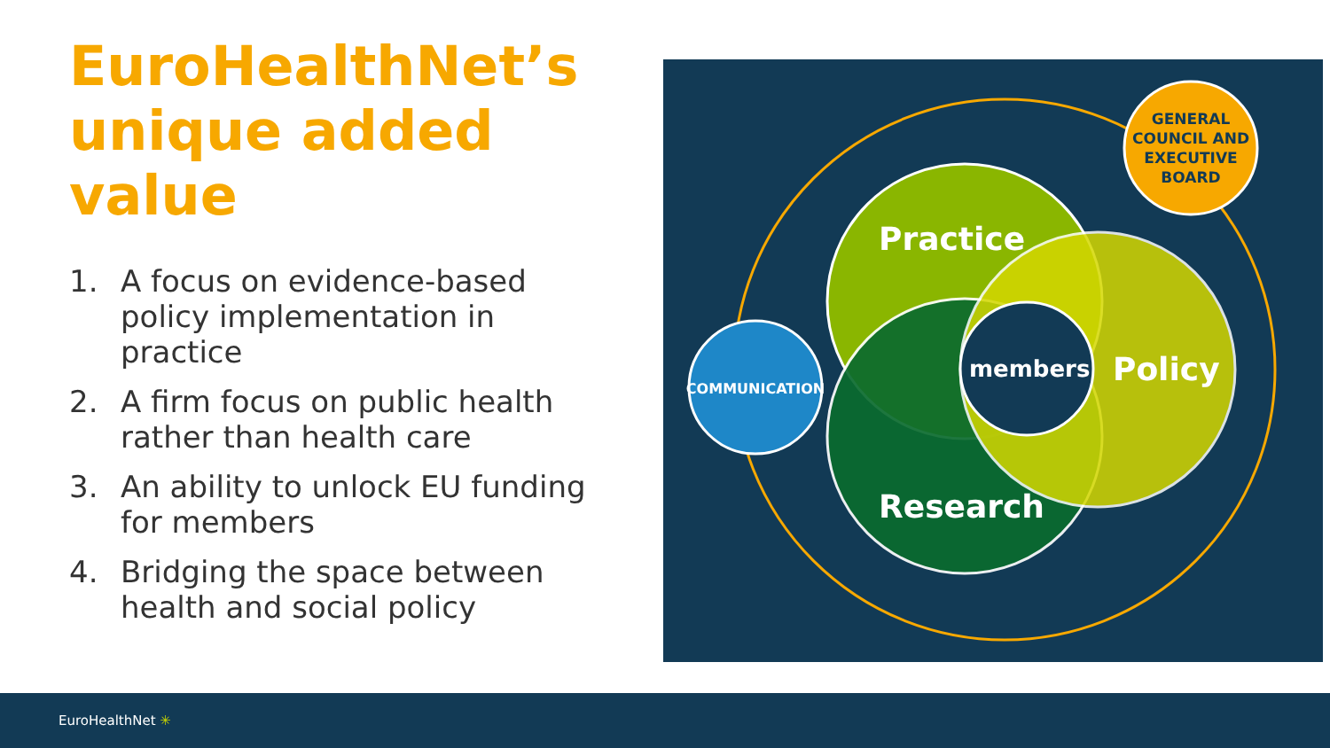EuroHealthNet’s unique added value
1. A focus on evidence-based policy implementation in practice
2. A firm focus on public health rather than health care
3. An ability to unlock EU funding for members
4. Bridging the space between health and social policy
Practice
Research
Policy
members
COMMUNICATION
GENERAL
COUNCIL AND
EXECUTIVE
BOARD
EuroHealthNet ✳